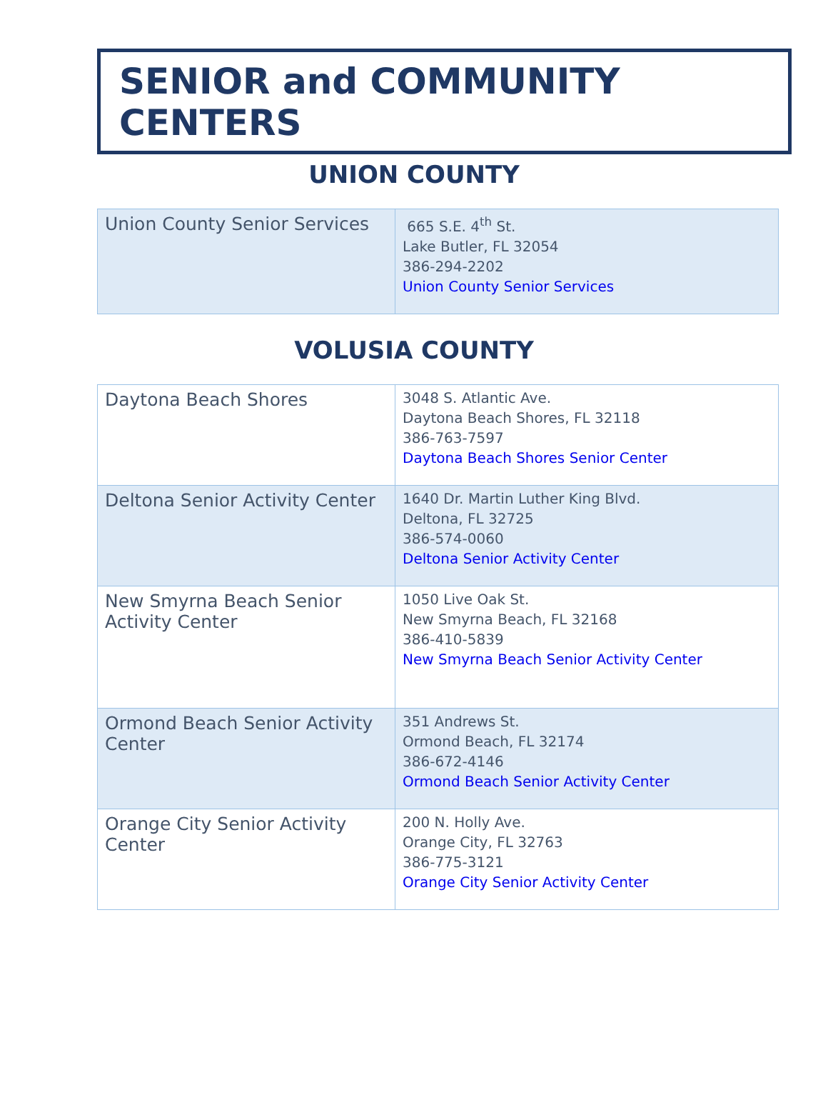SENIOR and COMMUNITY CENTERS
UNION COUNTY
| Union County Senior Services | 665 S.E. 4<sup>th</sup> St. Lake Butler, FL 32054 386-294-2202 Union County Senior Services |
VOLUSIA COUNTY
| Daytona Beach Shores | 3048 S. Atlantic Ave. Daytona Beach Shores, FL 32118 386-763-7597 Daytona Beach Shores Senior Center |
| Deltona Senior Activity Center | 1640 Dr. Martin Luther King Blvd. Deltona, FL 32725 386-574-0060 Deltona Senior Activity Center |
| New Smyrna Beach Senior Activity Center | 1050 Live Oak St. New Smyrna Beach, FL 32168 386-410-5839 New Smyrna Beach Senior Activity Center |
| Ormond Beach Senior Activity Center | 351 Andrews St. Ormond Beach, FL 32174 386-672-4146 Ormond Beach Senior Activity Center |
| Orange City Senior Activity Center | 200 N. Holly Ave. Orange City, FL 32763 386-775-3121 Orange City Senior Activity Center |